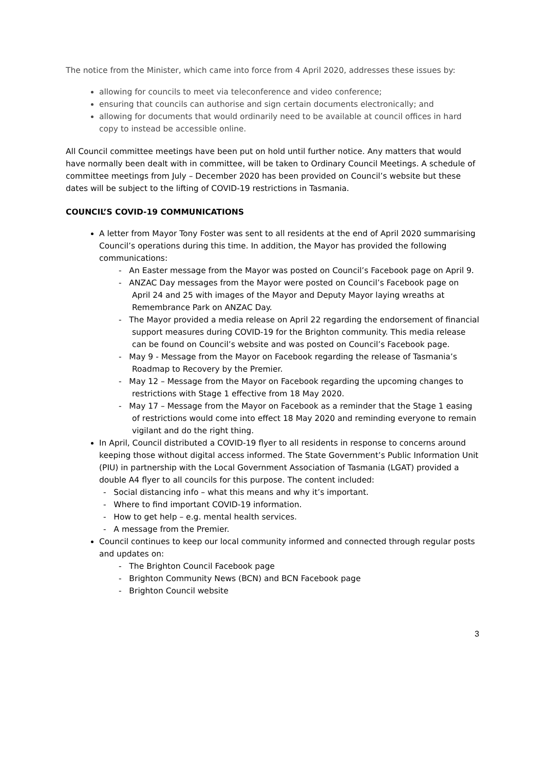The notice from the Minister, which came into force from 4 April 2020, addresses these issues by:
allowing for councils to meet via teleconference and video conference;
ensuring that councils can authorise and sign certain documents electronically; and
allowing for documents that would ordinarily need to be available at council offices in hard copy to instead be accessible online.
All Council committee meetings have been put on hold until further notice. Any matters that would have normally been dealt with in committee, will be taken to Ordinary Council Meetings. A schedule of committee meetings from July – December 2020 has been provided on Council’s website but these dates will be subject to the lifting of COVID-19 restrictions in Tasmania.
COUNCIL’S COVID-19 COMMUNICATIONS
A letter from Mayor Tony Foster was sent to all residents at the end of April 2020 summarising Council’s operations during this time. In addition, the Mayor has provided the following communications:
- An Easter message from the Mayor was posted on Council’s Facebook page on April 9.
- ANZAC Day messages from the Mayor were posted on Council’s Facebook page on April 24 and 25 with images of the Mayor and Deputy Mayor laying wreaths at Remembrance Park on ANZAC Day.
- The Mayor provided a media release on April 22 regarding the endorsement of financial support measures during COVID-19 for the Brighton community. This media release can be found on Council’s website and was posted on Council’s Facebook page.
- May 9 - Message from the Mayor on Facebook regarding the release of Tasmania’s Roadmap to Recovery by the Premier.
- May 12 – Message from the Mayor on Facebook regarding the upcoming changes to restrictions with Stage 1 effective from 18 May 2020.
- May 17 – Message from the Mayor on Facebook as a reminder that the Stage 1 easing of restrictions would come into effect 18 May 2020 and reminding everyone to remain vigilant and do the right thing.
In April, Council distributed a COVID-19 flyer to all residents in response to concerns around keeping those without digital access informed. The State Government’s Public Information Unit (PIU) in partnership with the Local Government Association of Tasmania (LGAT) provided a double A4 flyer to all councils for this purpose. The content included:
- Social distancing info – what this means and why it’s important.
- Where to find important COVID-19 information.
- How to get help – e.g. mental health services.
- A message from the Premier.
Council continues to keep our local community informed and connected through regular posts and updates on:
- The Brighton Council Facebook page
- Brighton Community News (BCN) and BCN Facebook page
- Brighton Council website
3